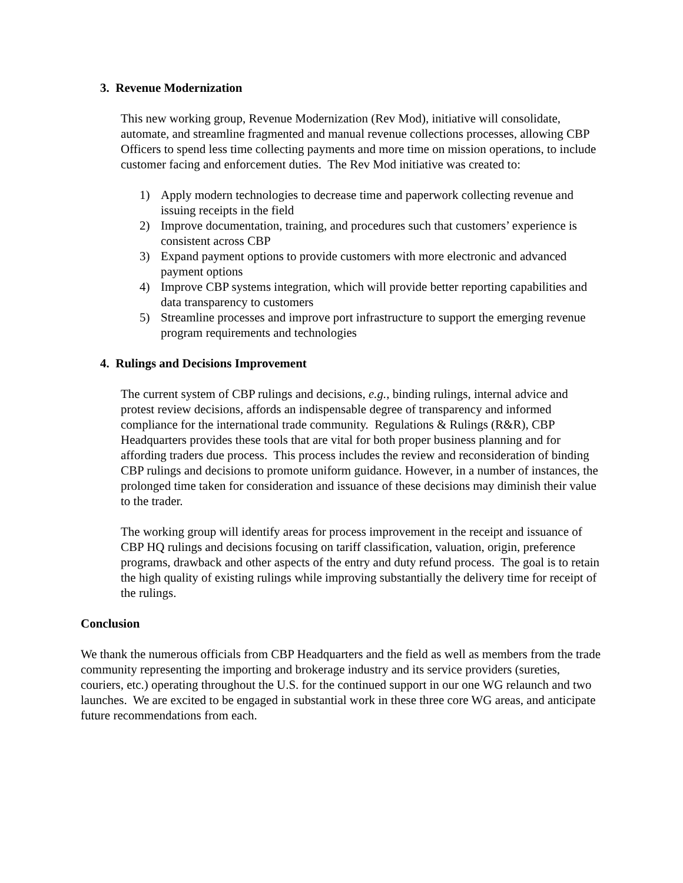3. Revenue Modernization
This new working group, Revenue Modernization (Rev Mod), initiative will consolidate, automate, and streamline fragmented and manual revenue collections processes, allowing CBP Officers to spend less time collecting payments and more time on mission operations, to include customer facing and enforcement duties. The Rev Mod initiative was created to:
1) Apply modern technologies to decrease time and paperwork collecting revenue and issuing receipts in the field
2) Improve documentation, training, and procedures such that customers’ experience is consistent across CBP
3) Expand payment options to provide customers with more electronic and advanced payment options
4) Improve CBP systems integration, which will provide better reporting capabilities and data transparency to customers
5) Streamline processes and improve port infrastructure to support the emerging revenue program requirements and technologies
4. Rulings and Decisions Improvement
The current system of CBP rulings and decisions, e.g., binding rulings, internal advice and protest review decisions, affords an indispensable degree of transparency and informed compliance for the international trade community. Regulations & Rulings (R&R), CBP Headquarters provides these tools that are vital for both proper business planning and for affording traders due process. This process includes the review and reconsideration of binding CBP rulings and decisions to promote uniform guidance. However, in a number of instances, the prolonged time taken for consideration and issuance of these decisions may diminish their value to the trader.
The working group will identify areas for process improvement in the receipt and issuance of CBP HQ rulings and decisions focusing on tariff classification, valuation, origin, preference programs, drawback and other aspects of the entry and duty refund process. The goal is to retain the high quality of existing rulings while improving substantially the delivery time for receipt of the rulings.
Conclusion
We thank the numerous officials from CBP Headquarters and the field as well as members from the trade community representing the importing and brokerage industry and its service providers (sureties, couriers, etc.) operating throughout the U.S. for the continued support in our one WG relaunch and two launches. We are excited to be engaged in substantial work in these three core WG areas, and anticipate future recommendations from each.